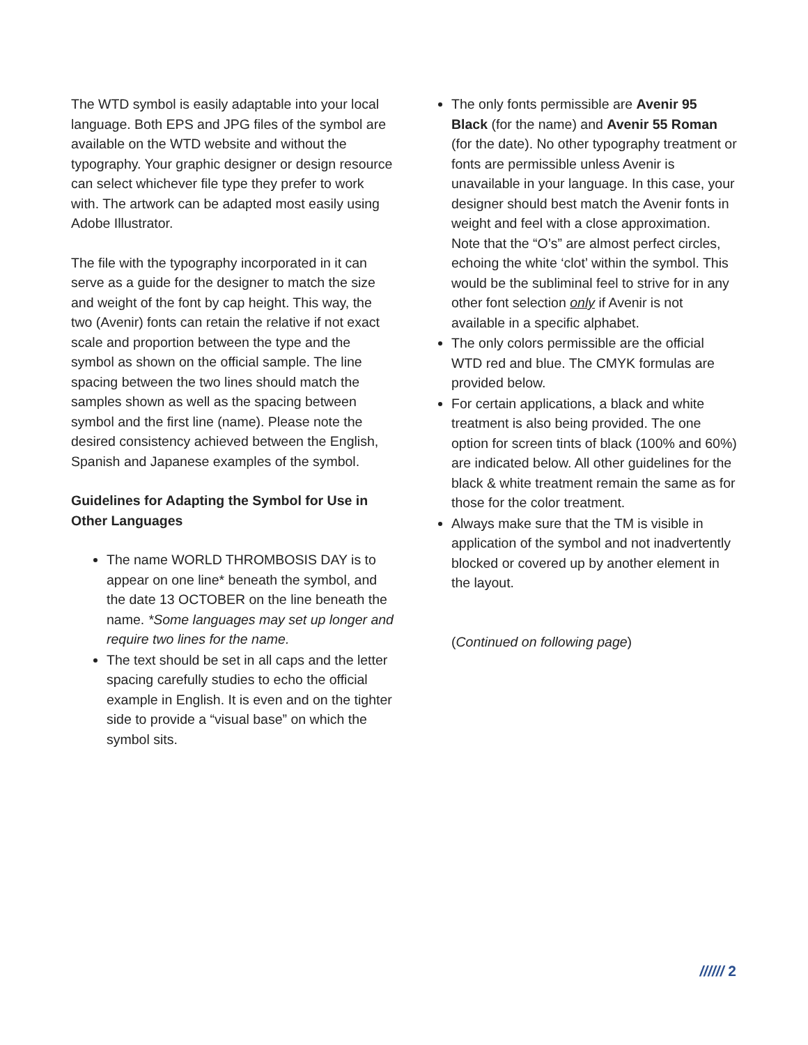The WTD symbol is easily adaptable into your local language. Both EPS and JPG files of the symbol are available on the WTD website and without the typography. Your graphic designer or design resource can select whichever file type they prefer to work with. The artwork can be adapted most easily using Adobe Illustrator.
The file with the typography incorporated in it can serve as a guide for the designer to match the size and weight of the font by cap height. This way, the two (Avenir) fonts can retain the relative if not exact scale and proportion between the type and the symbol as shown on the official sample. The line spacing between the two lines should match the samples shown as well as the spacing between symbol and the first line (name). Please note the desired consistency achieved between the English, Spanish and Japanese examples of the symbol.
Guidelines for Adapting the Symbol for Use in Other Languages
The name WORLD THROMBOSIS DAY is to appear on one line* beneath the symbol, and the date 13 OCTOBER on the line beneath the name. *Some languages may set up longer and require two lines for the name.
The text should be set in all caps and the letter spacing carefully studies to echo the official example in English. It is even and on the tighter side to provide a “visual base” on which the symbol sits.
The only fonts permissible are Avenir 95 Black (for the name) and Avenir 55 Roman (for the date). No other typography treatment or fonts are permissible unless Avenir is unavailable in your language. In this case, your designer should best match the Avenir fonts in weight and feel with a close approximation. Note that the “O’s” are almost perfect circles, echoing the white ‘clot’ within the symbol. This would be the subliminal feel to strive for in any other font selection only if Avenir is not available in a specific alphabet.
The only colors permissible are the official WTD red and blue. The CMYK formulas are provided below.
For certain applications, a black and white treatment is also being provided. The one option for screen tints of black (100% and 60%) are indicated below. All other guidelines for the black & white treatment remain the same as for those for the color treatment.
Always make sure that the TM is visible in application of the symbol and not inadvertently blocked or covered up by another element in the layout.
(Continued on following page)
////// 2